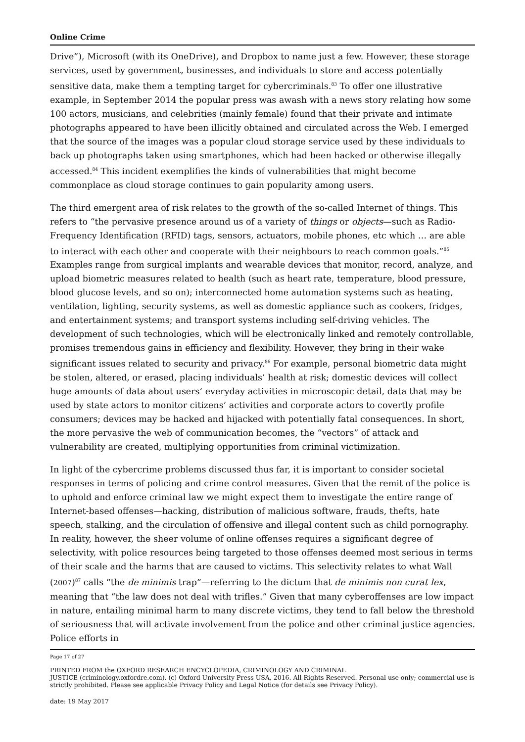Online Crime
Drive”), Microsoft (with its OneDrive), and Dropbox to name just a few. However, these storage services, used by government, businesses, and individuals to store and access potentially sensitive data, make them a tempting target for cybercriminals.<sup>83</sup> To offer one illustrative example, in September 2014 the popular press was awash with a news story relating how some 100 actors, musicians, and celebrities (mainly female) found that their private and intimate photographs appeared to have been illicitly obtained and circulated across the Web. I emerged that the source of the images was a popular cloud storage service used by these individuals to back up photographs taken using smartphones, which had been hacked or otherwise illegally accessed.<sup>84</sup> This incident exemplifies the kinds of vulnerabilities that might become commonplace as cloud storage continues to gain popularity among users.
The third emergent area of risk relates to the growth of the so-called Internet of things. This refers to “the pervasive presence around us of a variety of things or objects—such as Radio-Frequency Identification (RFID) tags, sensors, actuators, mobile phones, etc which … are able to interact with each other and cooperate with their neighbours to reach common goals.”<sup>85</sup> Examples range from surgical implants and wearable devices that monitor, record, analyze, and upload biometric measures related to health (such as heart rate, temperature, blood pressure, blood glucose levels, and so on); interconnected home automation systems such as heating, ventilation, lighting, security systems, as well as domestic appliance such as cookers, fridges, and entertainment systems; and transport systems including self-driving vehicles. The development of such technologies, which will be electronically linked and remotely controllable, promises tremendous gains in efficiency and flexibility. However, they bring in their wake significant issues related to security and privacy.<sup>86</sup> For example, personal biometric data might be stolen, altered, or erased, placing individuals’ health at risk; domestic devices will collect huge amounts of data about users’ everyday activities in microscopic detail, data that may be used by state actors to monitor citizens’ activities and corporate actors to covertly profile consumers; devices may be hacked and hijacked with potentially fatal consequences. In short, the more pervasive the web of communication becomes, the “vectors” of attack and vulnerability are created, multiplying opportunities from criminal victimization.
In light of the cybercrime problems discussed thus far, it is important to consider societal responses in terms of policing and crime control measures. Given that the remit of the police is to uphold and enforce criminal law we might expect them to investigate the entire range of Internet-based offenses—hacking, distribution of malicious software, frauds, thefts, hate speech, stalking, and the circulation of offensive and illegal content such as child pornography. In reality, however, the sheer volume of online offenses requires a significant degree of selectivity, with police resources being targeted to those offenses deemed most serious in terms of their scale and the harms that are caused to victims. This selectivity relates to what Wall (2007)<sup>87</sup> calls “the de minimis trap”—referring to the dictum that de minimis non curat lex, meaning that “the law does not deal with trifles.” Given that many cyberoffenses are low impact in nature, entailing minimal harm to many discrete victims, they tend to fall below the threshold of seriousness that will activate involvement from the police and other criminal justice agencies. Police efforts in
Page 17 of 27
PRINTED FROM the OXFORD RESEARCH ENCYCLOPEDIA, CRIMINOLOGY AND CRIMINAL
JUSTICE (criminology.oxfordre.com). (c) Oxford University Press USA, 2016. All Rights Reserved. Personal use only; commercial use is strictly prohibited. Please see applicable Privacy Policy and Legal Notice (for details see Privacy Policy).
date: 19 May 2017